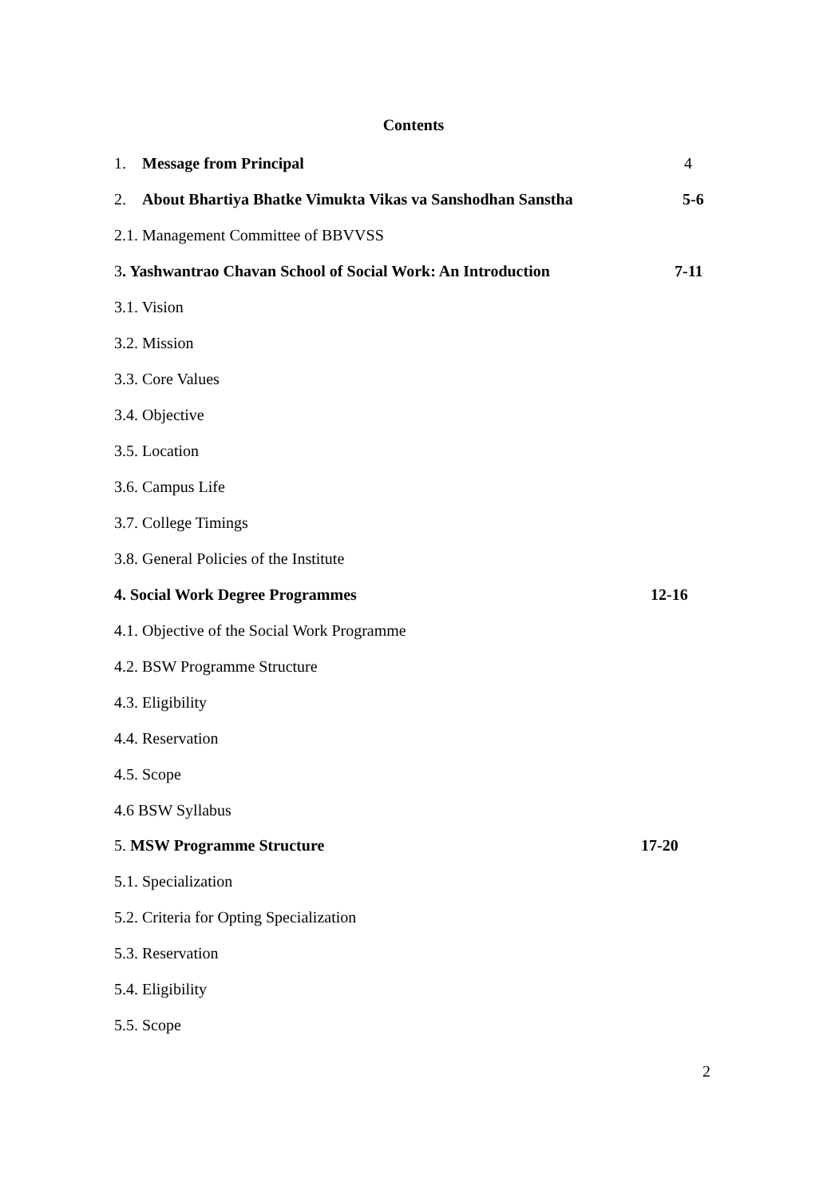Contents
1. Message from Principal 4
2. About Bhartiya Bhatke Vimukta Vikas va Sanshodhan Sanstha
5-6
2.1. Management Committee of BBVVSS
3. Yashwantrao Chavan School of Social Work: An Introduction
7-11
3.1. Vision
3.2. Mission
3.3. Core Values
3.4. Objective
3.5. Location
3.6. Campus Life
3.7. College Timings
3.8. General Policies of the Institute
4. Social Work Degree Programmes
12-16
4.1. Objective of the Social Work Programme
4.2. BSW Programme Structure
4.3. Eligibility
4.4. Reservation
4.5. Scope
4.6 BSW Syllabus
5. MSW Programme Structure 17-20
5.1. Specialization
5.2. Criteria for Opting Specialization
5.3. Reservation
5.4. Eligibility
5.5. Scope
2